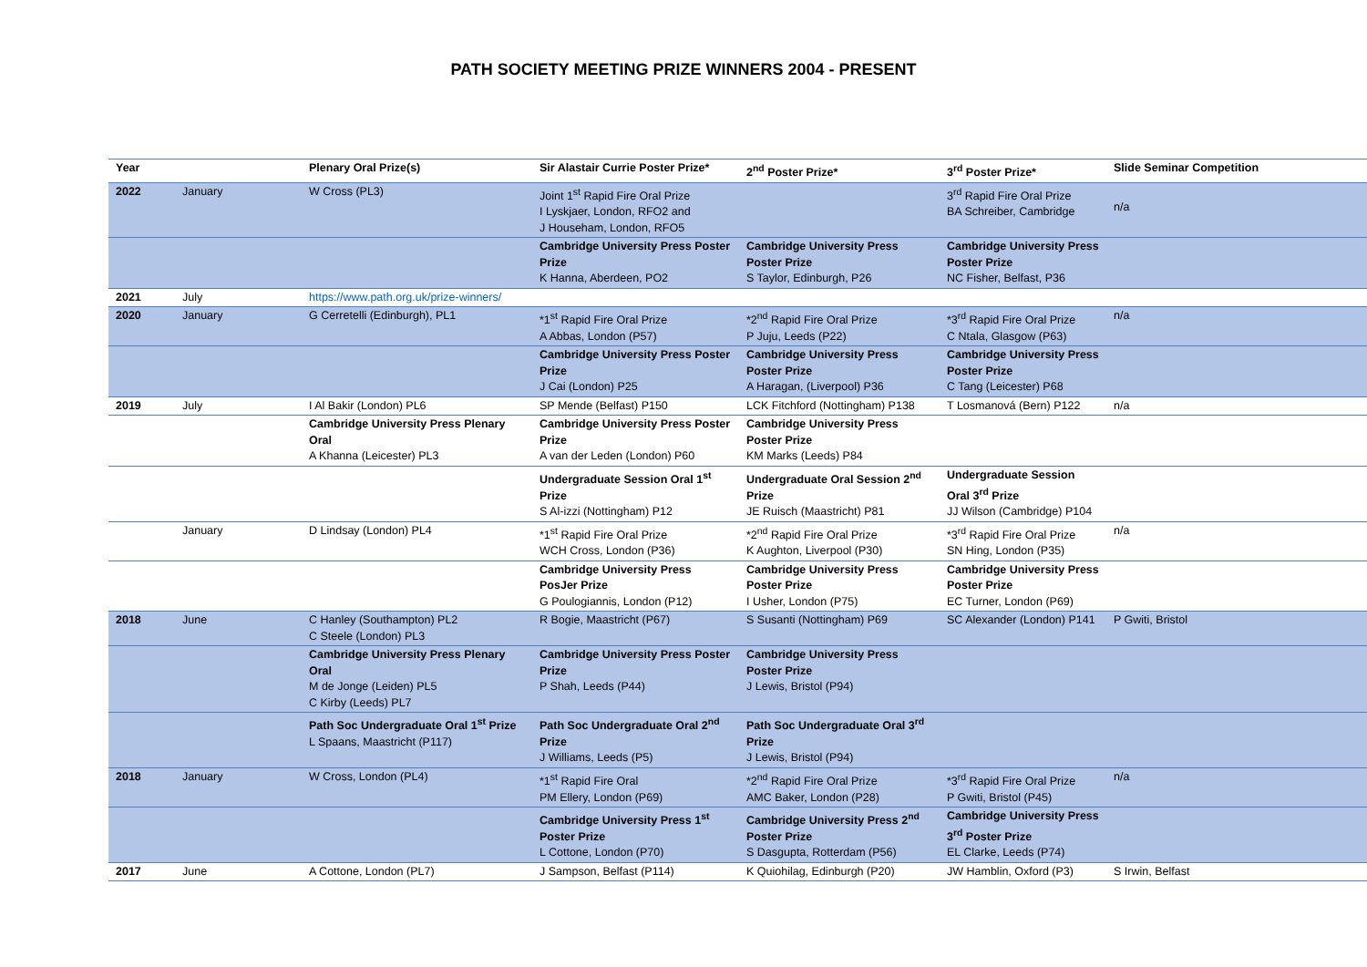PATH SOCIETY MEETING PRIZE WINNERS 2004 - PRESENT
| Year | | Plenary Oral Prize(s) | Sir Alastair Currie Poster Prize* | 2<sup>nd</sup> Poster Prize* | 3<sup>rd</sup> Poster Prize* | Slide Seminar Competition |
| --- | --- | --- | --- | --- | --- | --- |
| 2022 | January | W Cross (PL3) | Joint 1<sup>st</sup> Rapid Fire Oral Prize I Lyskjaer, London, RFO2 and J Househam, London, RFO5 | | 3<sup>rd</sup> Rapid Fire Oral Prize BA Schreiber, Cambridge | n/a |
| | | | Cambridge University Press Poster Prize K Hanna, Aberdeen, PO2 | Cambridge University Press Poster Prize S Taylor, Edinburgh, P26 | Cambridge University Press Poster Prize NC Fisher, Belfast, P36 | |
| 2021 | July | https://www.path.org.uk/prize-winners/ | | | | |
| 2020 | January | G Cerretelli (Edinburgh), PL1 | *1<sup>st</sup> Rapid Fire Oral Prize A Abbas, London (P57) | *2<sup>nd</sup> Rapid Fire Oral Prize P Juju, Leeds (P22) | *3<sup>rd</sup> Rapid Fire Oral Prize C Ntala, Glasgow (P63) | n/a |
| | | | Cambridge University Press Poster Prize J Cai (London) P25 | Cambridge University Press Poster Prize A Haragan, (Liverpool) P36 | Cambridge University Press Poster Prize C Tang (Leicester) P68 | |
| 2019 | July | I Al Bakir (London) PL6 | SP Mende (Belfast) P150 | LCK Fitchford (Nottingham) P138 | T Losmanová (Bern) P122 | n/a |
| | | Cambridge University Press Plenary Oral A Khanna (Leicester) PL3 | Cambridge University Press Poster Prize A van der Leden (London) P60 | Cambridge University Press Poster Prize KM Marks (Leeds) P84 | | |
| | | | Undergraduate Session Oral 1<sup>st</sup> Prize S Al-izzi (Nottingham) P12 | Undergraduate Oral Session 2<sup>nd</sup> Prize JE Ruisch (Maastricht) P81 | Undergraduate Session Oral 3<sup>rd</sup> Prize JJ Wilson (Cambridge) P104 | |
| | January | D Lindsay (London) PL4 | *1<sup>st</sup> Rapid Fire Oral Prize WCH Cross, London (P36) | *2<sup>nd</sup> Rapid Fire Oral Prize K Aughton, Liverpool (P30) | *3<sup>rd</sup> Rapid Fire Oral Prize SN Hing, London (P35) | n/a |
| | | | Cambridge University Press PosJer Prize G Poulogiannis, London (P12) | Cambridge University Press Poster Prize I Usher, London (P75) | Cambridge University Press Poster Prize EC Turner, London (P69) | |
| 2018 | June | C Hanley (Southampton) PL2 C Steele (London) PL3 | R Bogie, Maastricht (P67) | S Susanti (Nottingham) P69 | SC Alexander (London) P141 | P Gwiti, Bristol |
| | | Cambridge University Press Plenary Oral M de Jonge (Leiden) PL5 C Kirby (Leeds) PL7 | Cambridge University Press Poster Prize P Shah, Leeds (P44) | Cambridge University Press Poster Prize J Lewis, Bristol (P94) | | |
| | | Path Soc Undergraduate Oral 1<sup>st</sup> Prize L Spaans, Maastricht (P117) | Path Soc Undergraduate Oral 2<sup>nd</sup> Prize J Williams, Leeds (P5) | Path Soc Undergraduate Oral 3<sup>rd</sup> Prize J Lewis, Bristol (P94) | | |
| 2018 | January | W Cross, London (PL4) | *1<sup>st</sup> Rapid Fire Oral PM Ellery, London (P69) | *2<sup>nd</sup> Rapid Fire Oral Prize AMC Baker, London (P28) | *3<sup>rd</sup> Rapid Fire Oral Prize P Gwiti, Bristol (P45) | n/a |
| | | | Cambridge University Press 1<sup>st</sup> Poster Prize L Cottone, London (P70) | Cambridge University Press 2<sup>nd</sup> Poster Prize S Dasgupta, Rotterdam (P56) | Cambridge University Press 3<sup>rd</sup> Poster Prize EL Clarke, Leeds (P74) | |
| 2017 | June | A Cottone, London (PL7) | J Sampson, Belfast (P114) | K Quiohilag, Edinburgh (P20) | JW Hamblin, Oxford (P3) | S Irwin, Belfast |